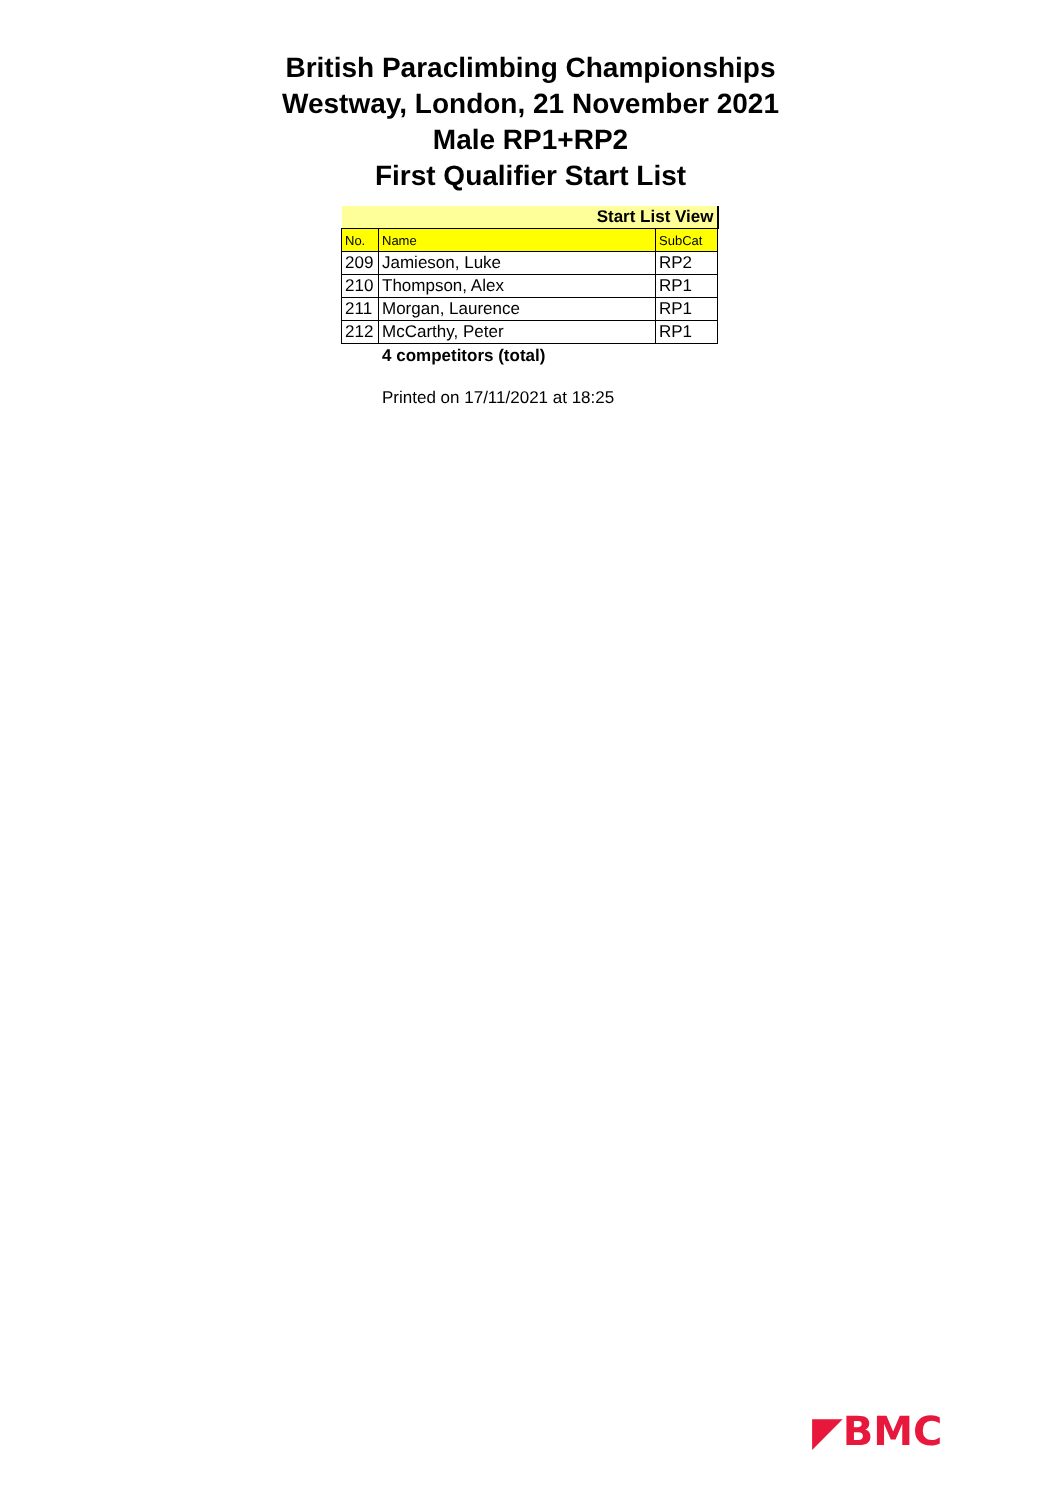British Paraclimbing Championships
Westway, London, 21 November 2021
Male RP1+RP2
First Qualifier Start List
| Start List View | | |
| No. | Name | SubCat |
| 209 | Jamieson, Luke | RP2 |
| 210 | Thompson, Alex | RP1 |
| 211 | Morgan, Laurence | RP1 |
| 212 | McCarthy, Peter | RP1 |
4 competitors (total)
Printed on 17/11/2021 at 18:25
◤BMC